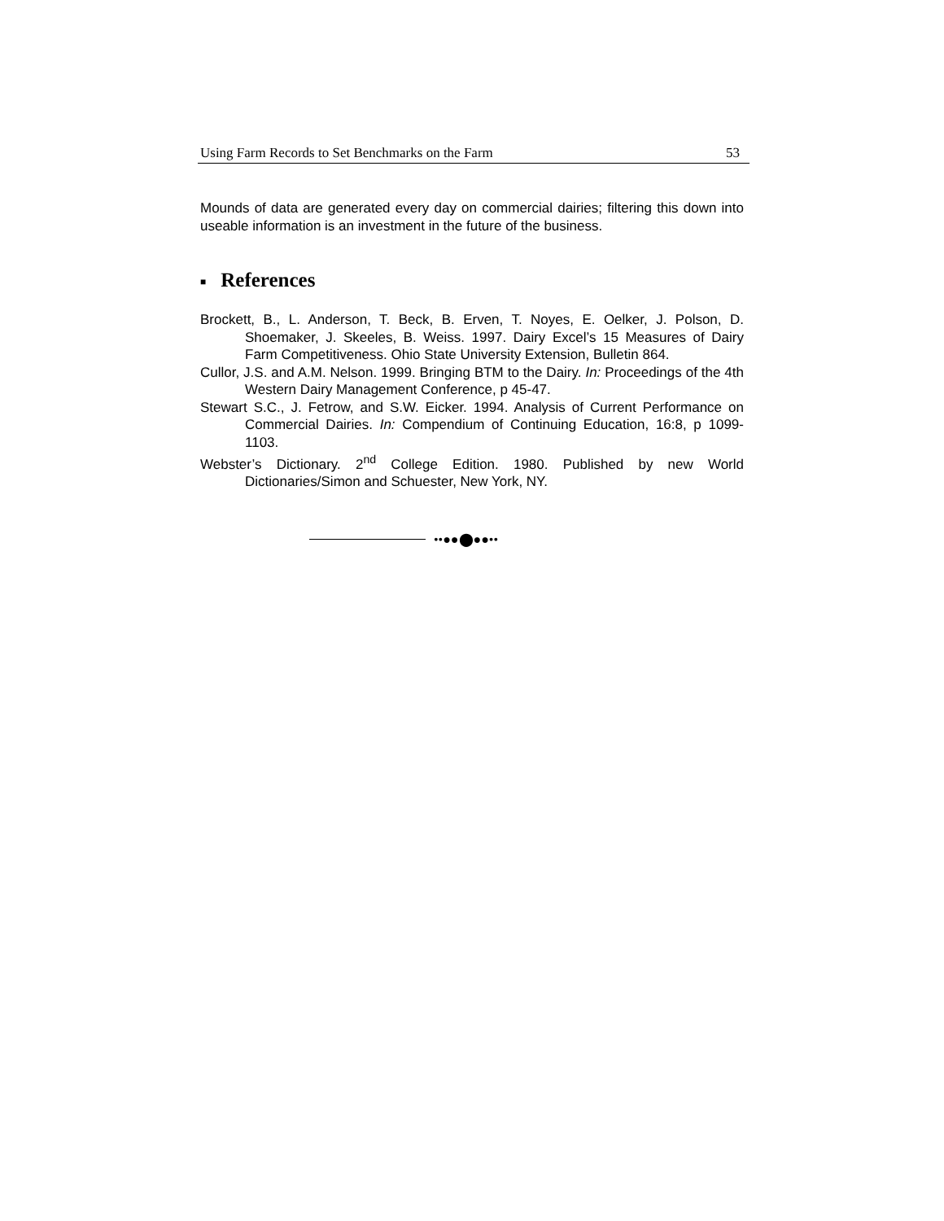Using Farm Records to Set Benchmarks on the Farm 53
Mounds of data are generated every day on commercial dairies; filtering this down into useable information is an investment in the future of the business.
■ References
Brockett, B., L. Anderson, T. Beck, B. Erven, T. Noyes, E. Oelker, J. Polson, D. Shoemaker, J. Skeeles, B. Weiss. 1997. Dairy Excel’s 15 Measures of Dairy Farm Competitiveness. Ohio State University Extension, Bulletin 864.
Cullor, J.S. and A.M. Nelson. 1999. Bringing BTM to the Dairy. In: Proceedings of the 4th Western Dairy Management Conference, p 45-47.
Stewart S.C., J. Fetrow, and S.W. Eicker. 1994. Analysis of Current Performance on Commercial Dairies. In: Compendium of Continuing Education, 16:8, p 1099-1103.
Webster’s Dictionary. 2<sup>nd</sup> College Edition. 1980. Published by new World Dictionaries/Simon and Schuester, New York, NY.
••●●⬤●●••